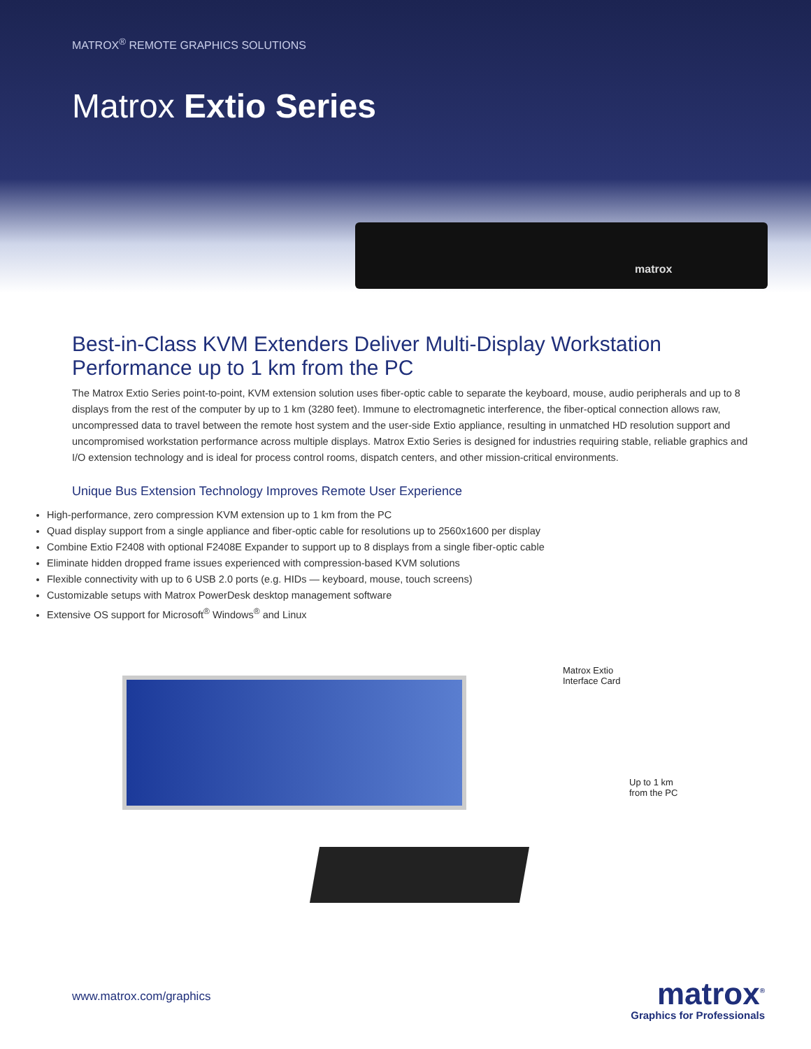MATROX<sup>®</sup> REMOTE GRAPHICS SOLUTIONS
Matrox Extio Series
matrox
Best-in-Class KVM Extenders Deliver Multi-Display Workstation Performance up to 1 km from the PC
The Matrox Extio Series point-to-point, KVM extension solution uses fiber-optic cable to separate the keyboard, mouse, audio peripherals and up to 8 displays from the rest of the computer by up to 1 km (3280 feet). Immune to electromagnetic interference, the fiber-optical connection allows raw, uncompressed data to travel between the remote host system and the user-side Extio appliance, resulting in unmatched HD resolution support and uncompromised workstation performance across multiple displays. Matrox Extio Series is designed for industries requiring stable, reliable graphics and I/O extension technology and is ideal for process control rooms, dispatch centers, and other mission-critical environments.
Unique Bus Extension Technology Improves Remote User Experience
High-performance, zero compression KVM extension up to 1 km from the PC
Quad display support from a single appliance and fiber-optic cable for resolutions up to 2560x1600 per display
Combine Extio F2408 with optional F2408E Expander to support up to 8 displays from a single fiber-optic cable
Eliminate hidden dropped frame issues experienced with compression-based KVM solutions
Flexible connectivity with up to 6 USB 2.0 ports (e.g. HIDs — keyboard, mouse, touch screens)
Customizable setups with Matrox PowerDesk desktop management software
Extensive OS support for Microsoft<sup>®</sup> Windows<sup>®</sup> and Linux
Matrox Extio
Interface Card
Up to 1 km
from the PC
www.matrox.com/graphics
matrox<sup>®</sup>
Graphics for Professionals